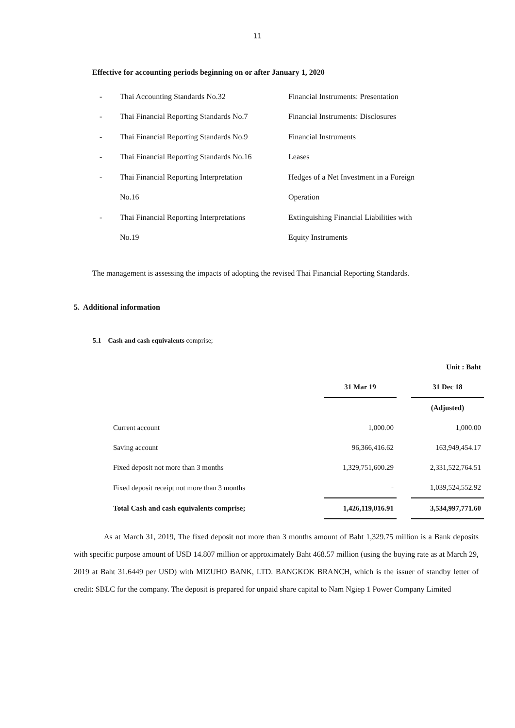11
Effective for accounting periods beginning on or after January 1, 2020
| - | Thai Accounting Standards No.32 | Financial Instruments: Presentation |
| - | Thai Financial Reporting Standards No.7 | Financial Instruments: Disclosures |
| - | Thai Financial Reporting Standards No.9 | Financial Instruments |
| - | Thai Financial Reporting Standards No.16 | Leases |
| - | Thai Financial Reporting Interpretation | Hedges of a Net Investment in a Foreign |
| | No.16 | Operation |
| - | Thai Financial Reporting Interpretations | Extinguishing Financial Liabilities with |
| | No.19 | Equity Instruments |
The management is assessing the impacts of adopting the revised Thai Financial Reporting Standards.
5. Additional information
5.1 Cash and cash equivalents comprise;
| | | | Unit : Baht |
| | 31 Mar 19 | | 31 Dec 18 |
| | | | (Adjusted) |
| Current account | 1,000.00 | | 1,000.00 |
| Saving account | 96,366,416.62 | | 163,949,454.17 |
| Fixed deposit not more than 3 months | 1,329,751,600.29 | | 2,331,522,764.51 |
| Fixed deposit receipt not more than 3 months | - | | 1,039,524,552.92 |
| Total Cash and cash equivalents comprise; | 1,426,119,016.91 | | 3,534,997,771.60 |
As at March 31, 2019, The fixed deposit not more than 3 months amount of Baht 1,329.75 million is a Bank deposits with specific purpose amount of USD 14.807 million or approximately Baht 468.57 million (using the buying rate as at March 29, 2019 at Baht 31.6449 per USD) with MIZUHO BANK, LTD. BANGKOK BRANCH, which is the issuer of standby letter of credit: SBLC for the company. The deposit is prepared for unpaid share capital to Nam Ngiep 1 Power Company Limited